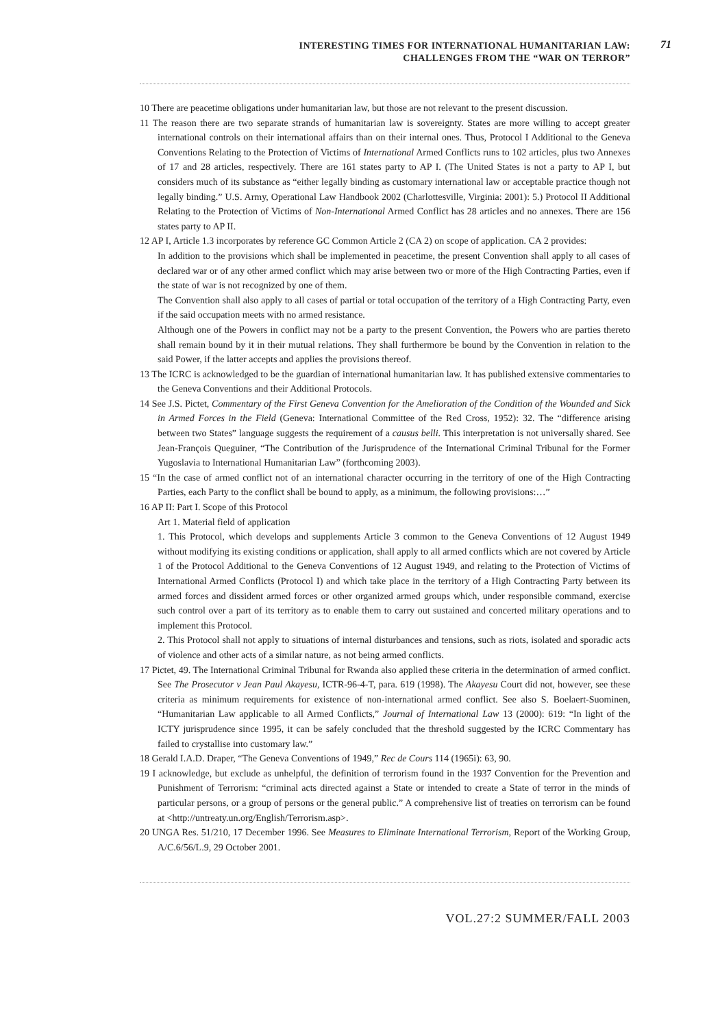INTERESTING TIMES FOR INTERNATIONAL HUMANITARIAN LAW:
CHALLENGES FROM THE “WAR ON TERROR”
71
10 There are peacetime obligations under humanitarian law, but those are not relevant to the present discussion.
11 The reason there are two separate strands of humanitarian law is sovereignty. States are more willing to accept greater international controls on their international affairs than on their internal ones. Thus, Protocol I Additional to the Geneva Conventions Relating to the Protection of Victims of International Armed Conflicts runs to 102 articles, plus two Annexes of 17 and 28 articles, respectively. There are 161 states party to AP I. (The United States is not a party to AP I, but considers much of its substance as “either legally binding as customary international law or acceptable practice though not legally binding.” U.S. Army, Operational Law Handbook 2002 (Charlottesville, Virginia: 2001): 5.) Protocol II Additional Relating to the Protection of Victims of Non-International Armed Conflict has 28 articles and no annexes. There are 156 states party to AP II.
12 AP I, Article 1.3 incorporates by reference GC Common Article 2 (CA 2) on scope of application. CA 2 provides:
In addition to the provisions which shall be implemented in peacetime, the present Convention shall apply to all cases of declared war or of any other armed conflict which may arise between two or more of the High Contracting Parties, even if the state of war is not recognized by one of them.
The Convention shall also apply to all cases of partial or total occupation of the territory of a High Contracting Party, even if the said occupation meets with no armed resistance.
Although one of the Powers in conflict may not be a party to the present Convention, the Powers who are parties thereto shall remain bound by it in their mutual relations. They shall furthermore be bound by the Convention in relation to the said Power, if the latter accepts and applies the provisions thereof.
13 The ICRC is acknowledged to be the guardian of international humanitarian law. It has published extensive commentaries to the Geneva Conventions and their Additional Protocols.
14 See J.S. Pictet, Commentary of the First Geneva Convention for the Amelioration of the Condition of the Wounded and Sick in Armed Forces in the Field (Geneva: International Committee of the Red Cross, 1952): 32. The “difference arising between two States” language suggests the requirement of a causus belli. This interpretation is not universally shared. See Jean-François Queguiner, “The Contribution of the Jurisprudence of the International Criminal Tribunal for the Former Yugoslavia to International Humanitarian Law” (forthcoming 2003).
15 “In the case of armed conflict not of an international character occurring in the territory of one of the High Contracting Parties, each Party to the conflict shall be bound to apply, as a minimum, the following provisions:…”
16 AP II: Part I. Scope of this Protocol
Art 1. Material field of application
1. This Protocol, which develops and supplements Article 3 common to the Geneva Conventions of 12 August 1949 without modifying its existing conditions or application, shall apply to all armed conflicts which are not covered by Article 1 of the Protocol Additional to the Geneva Conventions of 12 August 1949, and relating to the Protection of Victims of International Armed Conflicts (Protocol I) and which take place in the territory of a High Contracting Party between its armed forces and dissident armed forces or other organized armed groups which, under responsible command, exercise such control over a part of its territory as to enable them to carry out sustained and concerted military operations and to implement this Protocol.
2. This Protocol shall not apply to situations of internal disturbances and tensions, such as riots, isolated and sporadic acts of violence and other acts of a similar nature, as not being armed conflicts.
17 Pictet, 49. The International Criminal Tribunal for Rwanda also applied these criteria in the determination of armed conflict. See The Prosecutor v Jean Paul Akayesu, ICTR-96-4-T, para. 619 (1998). The Akayesu Court did not, however, see these criteria as minimum requirements for existence of non-international armed conflict. See also S. Boelaert-Suominen, “Humanitarian Law applicable to all Armed Conflicts,” Journal of International Law 13 (2000): 619: “In light of the ICTY jurisprudence since 1995, it can be safely concluded that the threshold suggested by the ICRC Commentary has failed to crystallise into customary law.”
18 Gerald I.A.D. Draper, “The Geneva Conventions of 1949,” Rec de Cours 114 (1965i): 63, 90.
19 I acknowledge, but exclude as unhelpful, the definition of terrorism found in the 1937 Convention for the Prevention and Punishment of Terrorism: “criminal acts directed against a State or intended to create a State of terror in the minds of particular persons, or a group of persons or the general public.” A comprehensive list of treaties on terrorism can be found at <http://untreaty.un.org/English/Terrorism.asp>.
20 UNGA Res. 51/210, 17 December 1996. See Measures to Eliminate International Terrorism, Report of the Working Group, A/C.6/56/L.9, 29 October 2001.
VOL.27:2 SUMMER/FALL 2003